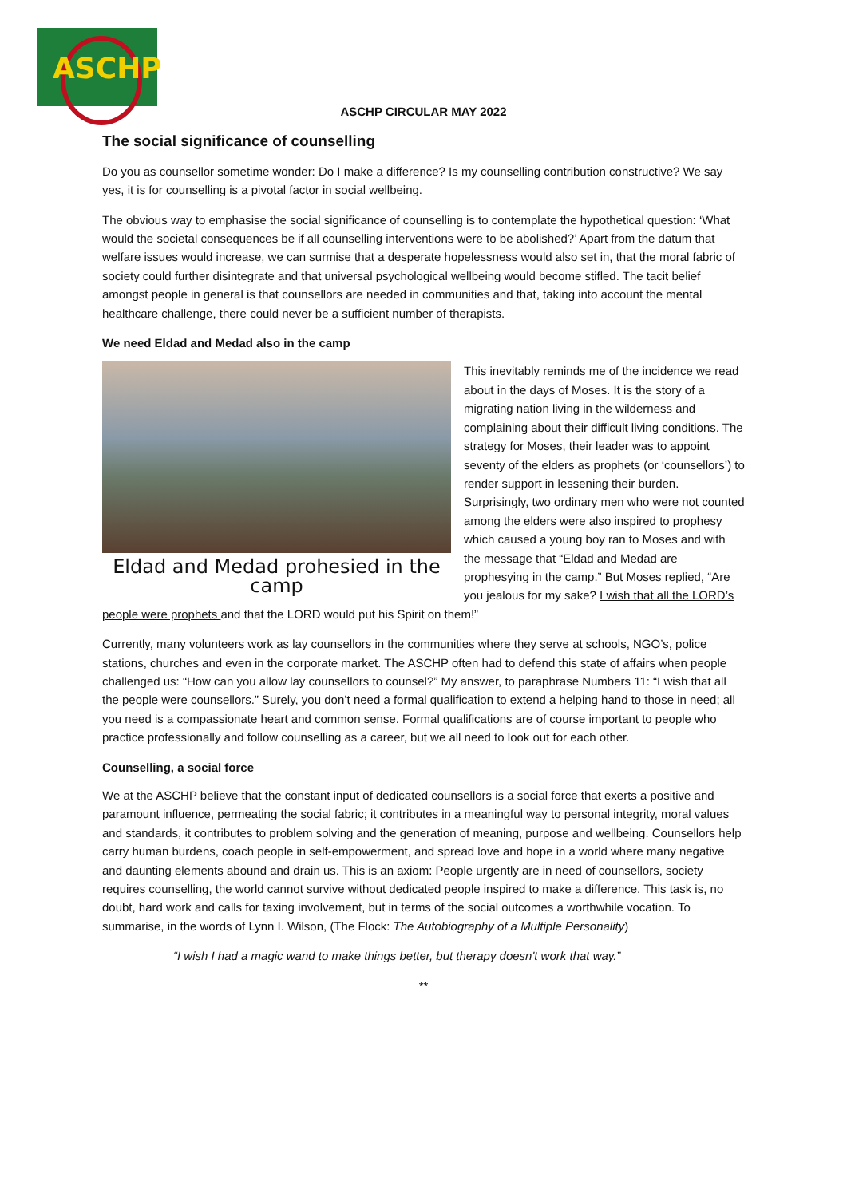ASCHP
ASCHP CIRCULAR MAY 2022
The social significance of counselling
Do you as counsellor sometime wonder: Do I make a difference? Is my counselling contribution constructive? We say yes, it is for counselling is a pivotal factor in social wellbeing.
The obvious way to emphasise the social significance of counselling is to contemplate the hypothetical question: ‘What would the societal consequences be if all counselling interventions were to be abolished?’ Apart from the datum that welfare issues would increase, we can surmise that a desperate hopelessness would also set in, that the moral fabric of society could further disintegrate and that universal psychological wellbeing would become stifled. The tacit belief amongst people in general is that counsellors are needed in communities and that, taking into account the mental healthcare challenge, there could never be a sufficient number of therapists.
We need Eldad and Medad also in the camp
Eldad and Medad prohesied in the camp
This inevitably reminds me of the incidence we read about in the days of Moses. It is the story of a migrating nation living in the wilderness and complaining about their difficult living conditions. The strategy for Moses, their leader was to appoint seventy of the elders as prophets (or ‘counsellors’) to render support in lessening their burden. Surprisingly, two ordinary men who were not counted among the elders were also inspired to prophesy which caused a young boy ran to Moses and with the message that “Eldad and Medad are prophesying in the camp.” But Moses replied, “Are you jealous for my sake? I wish that all the LORD’s people were prophets and that the LORD would put his Spirit on them!”
Currently, many volunteers work as lay counsellors in the communities where they serve at schools, NGO’s, police stations, churches and even in the corporate market. The ASCHP often had to defend this state of affairs when people challenged us: “How can you allow lay counsellors to counsel?” My answer, to paraphrase Numbers 11: “I wish that all the people were counsellors.” Surely, you don’t need a formal qualification to extend a helping hand to those in need; all you need is a compassionate heart and common sense. Formal qualifications are of course important to people who practice professionally and follow counselling as a career, but we all need to look out for each other.
Counselling, a social force
We at the ASCHP believe that the constant input of dedicated counsellors is a social force that exerts a positive and paramount influence, permeating the social fabric; it contributes in a meaningful way to personal integrity, moral values and standards, it contributes to problem solving and the generation of meaning, purpose and wellbeing. Counsellors help carry human burdens, coach people in self-empowerment, and spread love and hope in a world where many negative and daunting elements abound and drain us. This is an axiom: People urgently are in need of counsellors, society requires counselling, the world cannot survive without dedicated people inspired to make a difference. This task is, no doubt, hard work and calls for taxing involvement, but in terms of the social outcomes a worthwhile vocation. To summarise, in the words of Lynn I. Wilson, (The Flock: The Autobiography of a Multiple Personality)
“I wish I had a magic wand to make things better, but therapy doesn't work that way.”
**